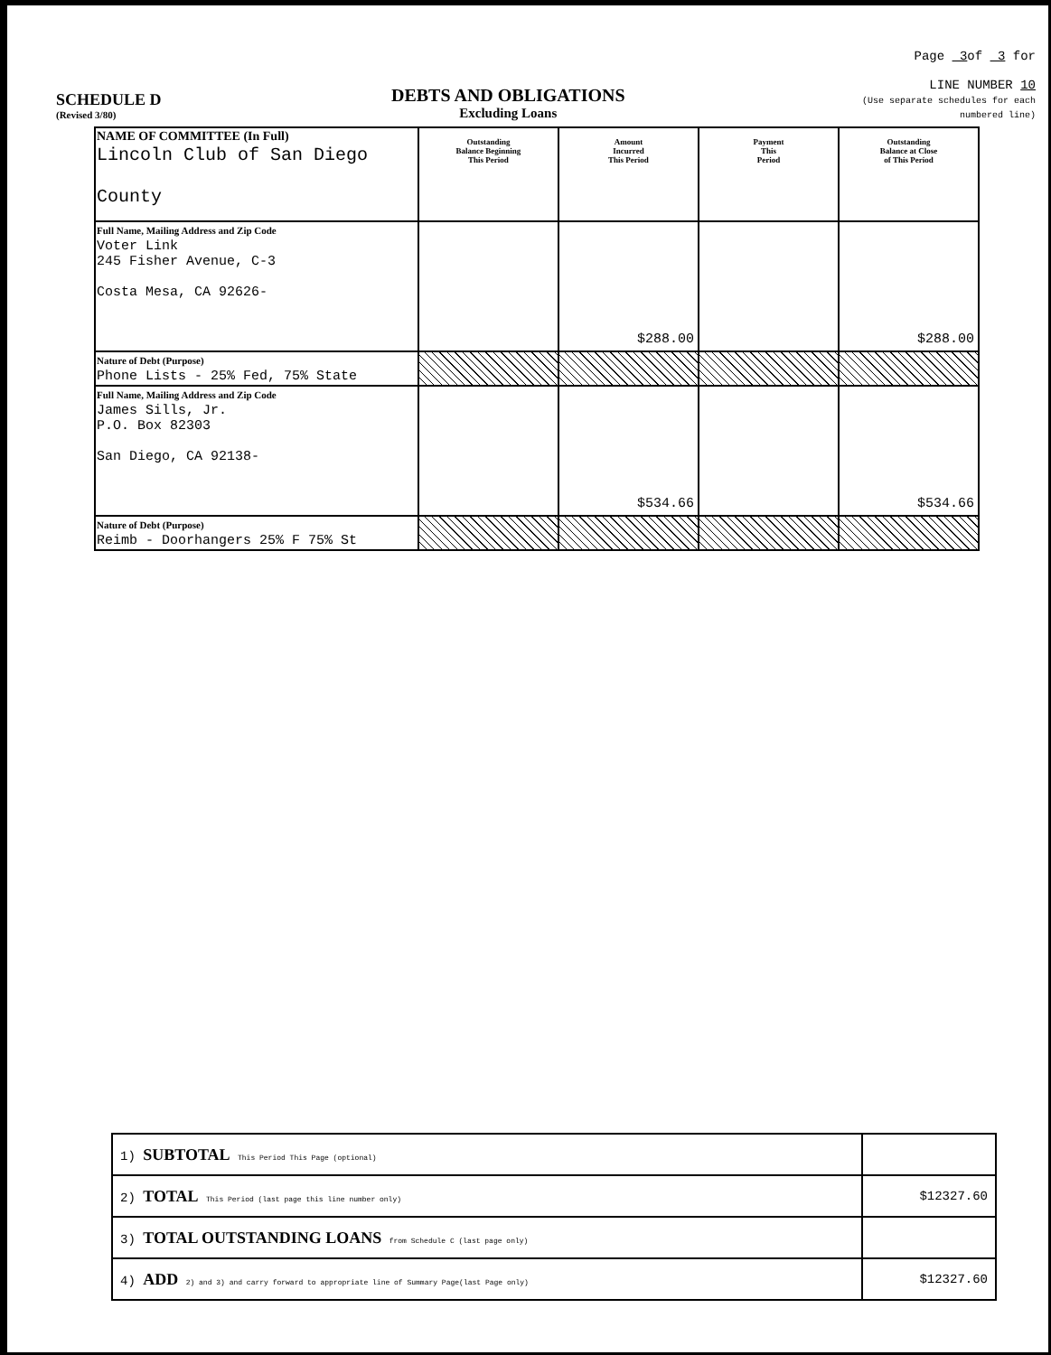SCHEDULE D
(Revised 3/80)
DEBTS AND OBLIGATIONS
Excluding Loans
Page 3of 3 for
LINE NUMBER 10
(Use separate schedules for each numbered line)
| NAME OF COMMITTEE (In Full) Lincoln Club of San Diego County | Outstanding Balance Beginning This Period | Amount Incurred This Period | Payment This Period | Outstanding Balance at Close of This Period |
| Full Name, Mailing Address and Zip Code Voter Link 245 Fisher Avenue, C-3 Costa Mesa, CA 92626- | | $288.00 | | $288.00 |
| Nature of Debt (Purpose) Phone Lists - 25% Fed, 75% State | | | | |
| Full Name, Mailing Address and Zip Code James Sills, Jr. P.O. Box 82303 San Diego, CA 92138- | | $534.66 | | $534.66 |
| Nature of Debt (Purpose) Reimb - Doorhangers 25% F 75% St | | | | |
| 1) SUBTOTAL This Period This Page (optional) | |
| 2) TOTAL This Period (last page this line number only) | $12327.60 |
| 3) TOTAL OUTSTANDING LOANS from Schedule C (last page only) | |
| 4) ADD 2) and 3) and carry forward to appropriate line of Summary Page(last Page only) | $12327.60 |